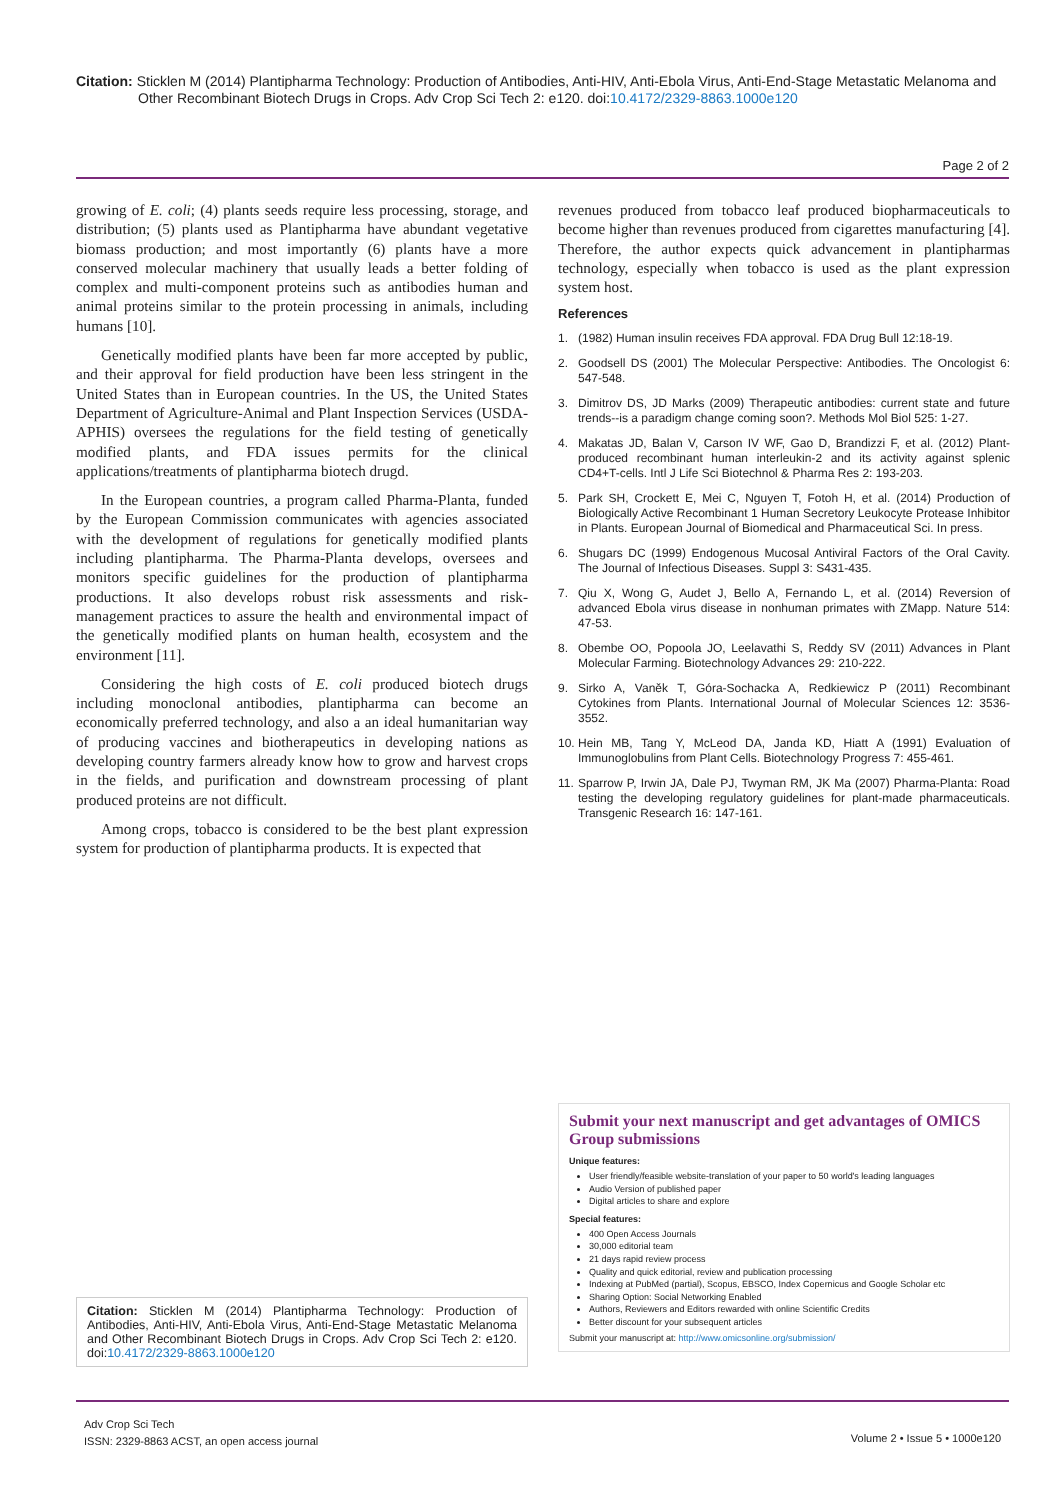Citation: Sticklen M (2014) Plantipharma Technology: Production of Antibodies, Anti-HIV, Anti-Ebola Virus, Anti-End-Stage Metastatic Melanoma and
Other Recombinant Biotech Drugs in Crops. Adv Crop Sci Tech 2: e120. doi:10.4172/2329-8863.1000e120
Page 2 of 2
growing of E. coli; (4) plants seeds require less processing, storage, and distribution; (5) plants used as Plantipharma have abundant vegetative biomass production; and most importantly (6) plants have a more conserved molecular machinery that usually leads a better folding of complex and multi-component proteins such as antibodies human and animal proteins similar to the protein processing in animals, including humans [10].
Genetically modified plants have been far more accepted by public, and their approval for field production have been less stringent in the United States than in European countries. In the US, the United States Department of Agriculture-Animal and Plant Inspection Services (USDA-APHIS) oversees the regulations for the field testing of genetically modified plants, and FDA issues permits for the clinical applications/treatments of plantipharma biotech drugd.
In the European countries, a program called Pharma-Planta, funded by the European Commission communicates with agencies associated with the development of regulations for genetically modified plants including plantipharma. The Pharma-Planta develops, oversees and monitors specific guidelines for the production of plantipharma productions. It also develops robust risk assessments and risk-management practices to assure the health and environmental impact of the genetically modified plants on human health, ecosystem and the environment [11].
Considering the high costs of E. coli produced biotech drugs including monoclonal antibodies, plantipharma can become an economically preferred technology, and also a an ideal humanitarian way of producing vaccines and biotherapeutics in developing nations as developing country farmers already know how to grow and harvest crops in the fields, and purification and downstream processing of plant produced proteins are not difficult.
Among crops, tobacco is considered to be the best plant expression system for production of plantipharma products. It is expected that
revenues produced from tobacco leaf produced biopharmaceuticals to become higher than revenues produced from cigarettes manufacturing [4]. Therefore, the author expects quick advancement in plantipharmas technology, especially when tobacco is used as the plant expression system host.
References
1. (1982) Human insulin receives FDA approval. FDA Drug Bull 12:18-19.
2. Goodsell DS (2001) The Molecular Perspective: Antibodies. The Oncologist 6: 547-548.
3. Dimitrov DS, JD Marks (2009) Therapeutic antibodies: current state and future trends--is a paradigm change coming soon?. Methods Mol Biol 525: 1-27.
4. Makatas JD, Balan V, Carson IV WF, Gao D, Brandizzi F, et al. (2012) Plant-produced recombinant human interleukin-2 and its activity against splenic CD4+T-cells. Intl J Life Sci Biotechnol & Pharma Res 2: 193-203.
5. Park SH, Crockett E, Mei C, Nguyen T, Fotoh H, et al. (2014) Production of Biologically Active Recombinant 1 Human Secretory Leukocyte Protease Inhibitor in Plants. European Journal of Biomedical and Pharmaceutical Sci. In press.
6. Shugars DC (1999) Endogenous Mucosal Antiviral Factors of the Oral Cavity. The Journal of Infectious Diseases. Suppl 3: S431-435.
7. Qiu X, Wong G, Audet J, Bello A, Fernando L, et al. (2014) Reversion of advanced Ebola virus disease in nonhuman primates with ZMapp. Nature 514: 47-53.
8. Obembe OO, Popoola JO, Leelavathi S, Reddy SV (2011) Advances in Plant Molecular Farming. Biotechnology Advances 29: 210-222.
9. Sirko A, Vaněk T, Góra-Sochacka A, Redkiewicz P (2011) Recombinant Cytokines from Plants. International Journal of Molecular Sciences 12: 3536-3552.
10.
Hein MB, Tang Y, McLeod DA, Janda KD, Hiatt A (1991) Evaluation of Immunoglobulins from Plant Cells. Biotechnology Progress 7: 455-461.
11.
Sparrow P, Irwin JA, Dale PJ, Twyman RM, JK Ma (2007) Pharma-Planta: Road testing the developing regulatory guidelines for plant-made pharmaceuticals. Transgenic Research 16: 147-161.
Submit your next manuscript and get advantages of OMICS Group submissions
Unique features:
User friendly/feasible website-translation of your paper to 50 world's leading languages
Audio Version of published paper
Digital articles to share and explore
Special features:
400 Open Access Journals
30,000 editorial team
21 days rapid review process
Quality and quick editorial, review and publication processing
Indexing at PubMed (partial), Scopus, EBSCO, Index Copernicus and Google Scholar etc
Sharing Option: Social Networking Enabled
Authors, Reviewers and Editors rewarded with online Scientific Credits
Better discount for your subsequent articles
Submit your manuscript at: http://www.omicsonline.org/submission/
Citation: Sticklen M (2014) Plantipharma Technology: Production of Antibodies, Anti-HIV, Anti-Ebola Virus, Anti-End-Stage Metastatic Melanoma and Other Recombinant Biotech Drugs in Crops. Adv Crop Sci Tech 2: e120. doi:10.4172/2329-8863.1000e120
Adv Crop Sci Tech
ISSN: 2329-8863 ACST, an open access journal
Volume 2 • Issue 5 • 1000e120